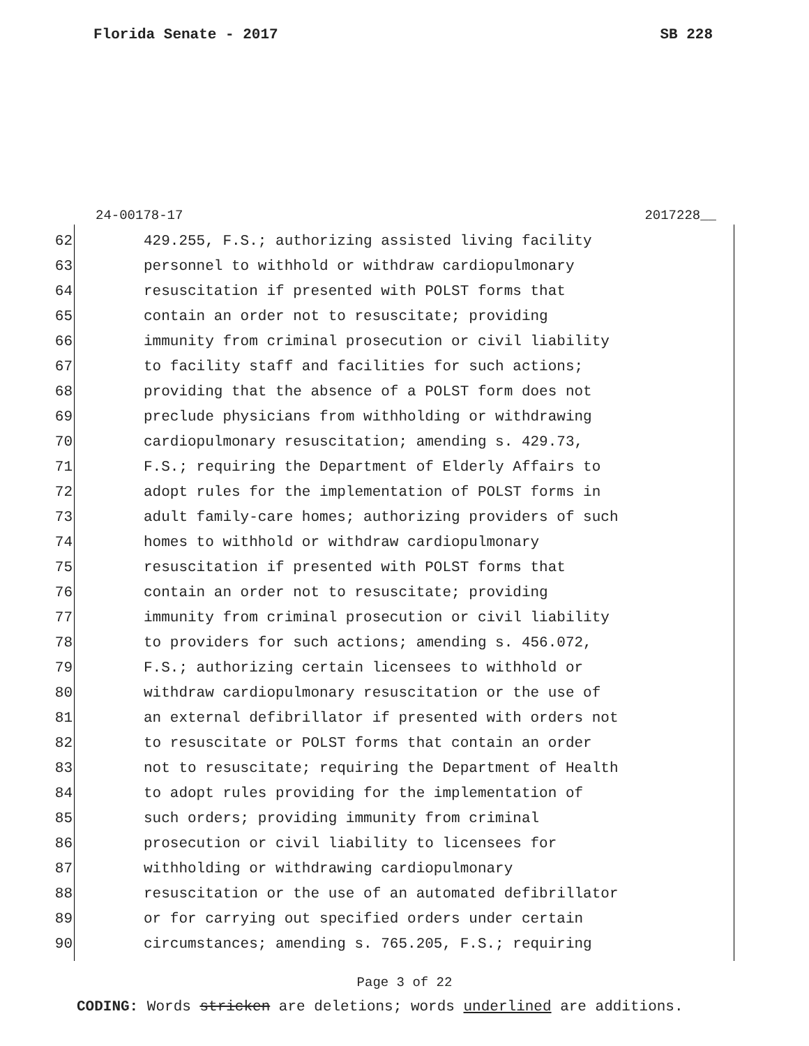Florida Senate - 2017 SB 228
24-00178-17 2017228__
62 429.255, F.S.; authorizing assisted living facility
63 personnel to withhold or withdraw cardiopulmonary
64 resuscitation if presented with POLST forms that
65 contain an order not to resuscitate; providing
66 immunity from criminal prosecution or civil liability
67 to facility staff and facilities for such actions;
68 providing that the absence of a POLST form does not
69 preclude physicians from withholding or withdrawing
70 cardiopulmonary resuscitation; amending s. 429.73,
71 F.S.; requiring the Department of Elderly Affairs to
72 adopt rules for the implementation of POLST forms in
73 adult family-care homes; authorizing providers of such
74 homes to withhold or withdraw cardiopulmonary
75 resuscitation if presented with POLST forms that
76 contain an order not to resuscitate; providing
77 immunity from criminal prosecution or civil liability
78 to providers for such actions; amending s. 456.072,
79 F.S.; authorizing certain licensees to withhold or
80 withdraw cardiopulmonary resuscitation or the use of
81 an external defibrillator if presented with orders not
82 to resuscitate or POLST forms that contain an order
83 not to resuscitate; requiring the Department of Health
84 to adopt rules providing for the implementation of
85 such orders; providing immunity from criminal
86 prosecution or civil liability to licensees for
87 withholding or withdrawing cardiopulmonary
88 resuscitation or the use of an automated defibrillator
89 or for carrying out specified orders under certain
90 circumstances; amending s. 765.205, F.S.; requiring
Page 3 of 22
CODING: Words stricken are deletions; words underlined are additions.